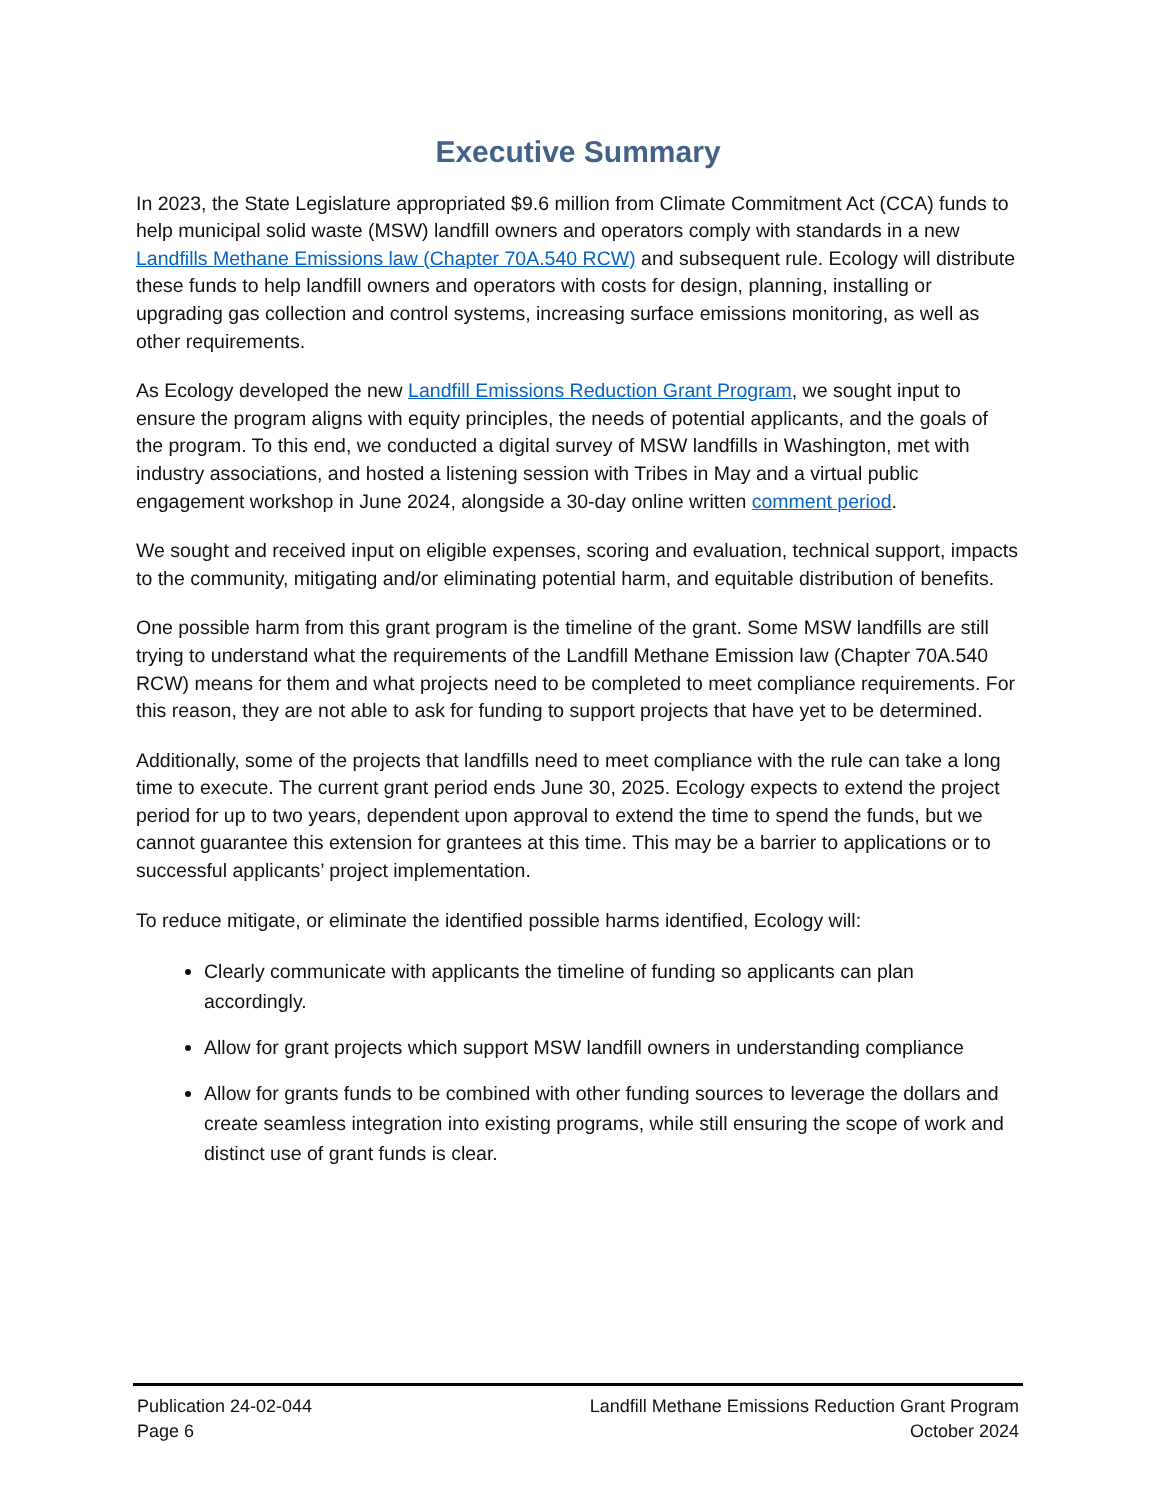Executive Summary
In 2023, the State Legislature appropriated $9.6 million from Climate Commitment Act (CCA) funds to help municipal solid waste (MSW) landfill owners and operators comply with standards in a new Landfills Methane Emissions law (Chapter 70A.540 RCW) and subsequent rule. Ecology will distribute these funds to help landfill owners and operators with costs for design, planning, installing or upgrading gas collection and control systems, increasing surface emissions monitoring, as well as other requirements.
As Ecology developed the new Landfill Emissions Reduction Grant Program, we sought input to ensure the program aligns with equity principles, the needs of potential applicants, and the goals of the program. To this end, we conducted a digital survey of MSW landfills in Washington, met with industry associations, and hosted a listening session with Tribes in May and a virtual public engagement workshop in June 2024, alongside a 30-day online written comment period.
We sought and received input on eligible expenses, scoring and evaluation, technical support, impacts to the community, mitigating and/or eliminating potential harm, and equitable distribution of benefits.
One possible harm from this grant program is the timeline of the grant. Some MSW landfills are still trying to understand what the requirements of the Landfill Methane Emission law (Chapter 70A.540 RCW) means for them and what projects need to be completed to meet compliance requirements. For this reason, they are not able to ask for funding to support projects that have yet to be determined.
Additionally, some of the projects that landfills need to meet compliance with the rule can take a long time to execute. The current grant period ends June 30, 2025. Ecology expects to extend the project period for up to two years, dependent upon approval to extend the time to spend the funds, but we cannot guarantee this extension for grantees at this time. This may be a barrier to applications or to successful applicants’ project implementation.
To reduce mitigate, or eliminate the identified possible harms identified, Ecology will:
Clearly communicate with applicants the timeline of funding so applicants can plan accordingly.
Allow for grant projects which support MSW landfill owners in understanding compliance
Allow for grants funds to be combined with other funding sources to leverage the dollars and create seamless integration into existing programs, while still ensuring the scope of work and distinct use of grant funds is clear.
Publication 24-02-044
Page 6
Landfill Methane Emissions Reduction Grant Program
October 2024